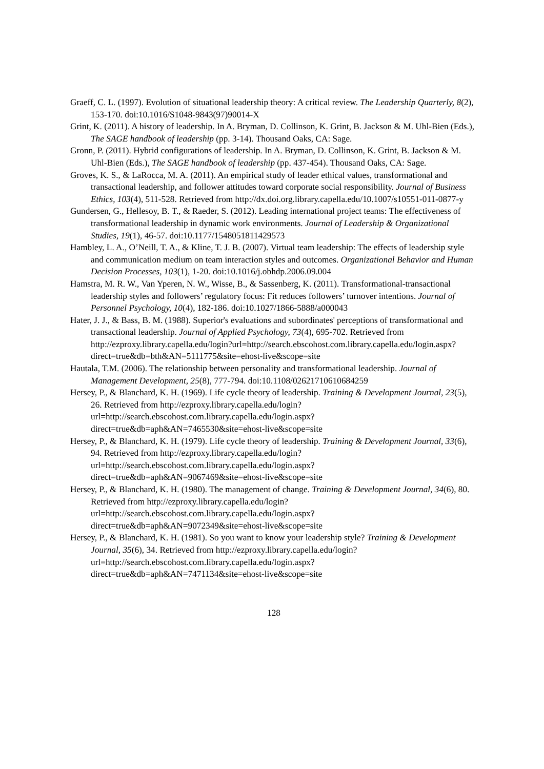Graeff, C. L. (1997). Evolution of situational leadership theory: A critical review. The Leadership Quarterly, 8(2), 153-170. doi:10.1016/S1048-9843(97)90014-X
Grint, K. (2011). A history of leadership. In A. Bryman, D. Collinson, K. Grint, B. Jackson & M. Uhl-Bien (Eds.), The SAGE handbook of leadership (pp. 3-14). Thousand Oaks, CA: Sage.
Gronn, P. (2011). Hybrid configurations of leadership. In A. Bryman, D. Collinson, K. Grint, B. Jackson & M. Uhl-Bien (Eds.), The SAGE handbook of leadership (pp. 437-454). Thousand Oaks, CA: Sage.
Groves, K. S., & LaRocca, M. A. (2011). An empirical study of leader ethical values, transformational and transactional leadership, and follower attitudes toward corporate social responsibility. Journal of Business Ethics, 103(4), 511-528. Retrieved from http://dx.doi.org.library.capella.edu/10.1007/s10551-011-0877-y
Gundersen, G., Hellesoy, B. T., & Raeder, S. (2012). Leading international project teams: The effectiveness of transformational leadership in dynamic work environments. Journal of Leadership & Organizational Studies, 19(1), 46-57. doi:10.1177/1548051811429573
Hambley, L. A., O’Neill, T. A., & Kline, T. J. B. (2007). Virtual team leadership: The effects of leadership style and communication medium on team interaction styles and outcomes. Organizational Behavior and Human Decision Processes, 103(1), 1-20. doi:10.1016/j.obhdp.2006.09.004
Hamstra, M. R. W., Van Yperen, N. W., Wisse, B., & Sassenberg, K. (2011). Transformational-transactional leadership styles and followers’ regulatory focus: Fit reduces followers’ turnover intentions. Journal of Personnel Psychology, 10(4), 182-186. doi:10.1027/1866-5888/a000043
Hater, J. J., & Bass, B. M. (1988). Superior's evaluations and subordinates' perceptions of transformational and transactional leadership. Journal of Applied Psychology, 73(4), 695-702. Retrieved from http://ezproxy.library.capella.edu/login?url=http://search.ebscohost.com.library.capella.edu/login.aspx?direct=true&db=bth&AN=5111775&site=ehost-live&scope=site
Hautala, T.M. (2006). The relationship between personality and transformational leadership. Journal of Management Development, 25(8), 777-794. doi:10.1108/02621710610684259
Hersey, P., & Blanchard, K. H. (1969). Life cycle theory of leadership. Training & Development Journal, 23(5), 26. Retrieved from http://ezproxy.library.capella.edu/login?url=http://search.ebscohost.com.library.capella.edu/login.aspx?direct=true&db=aph&AN=7465530&site=ehost-live&scope=site
Hersey, P., & Blanchard, K. H. (1979). Life cycle theory of leadership. Training & Development Journal, 33(6), 94. Retrieved from http://ezproxy.library.capella.edu/login?url=http://search.ebscohost.com.library.capella.edu/login.aspx?direct=true&db=aph&AN=9067469&site=ehost-live&scope=site
Hersey, P., & Blanchard, K. H. (1980). The management of change. Training & Development Journal, 34(6), 80. Retrieved from http://ezproxy.library.capella.edu/login?url=http://search.ebscohost.com.library.capella.edu/login.aspx?direct=true&db=aph&AN=9072349&site=ehost-live&scope=site
Hersey, P., & Blanchard, K. H. (1981). So you want to know your leadership style? Training & Development Journal, 35(6), 34. Retrieved from http://ezproxy.library.capella.edu/login?url=http://search.ebscohost.com.library.capella.edu/login.aspx?direct=true&db=aph&AN=7471134&site=ehost-live&scope=site
128